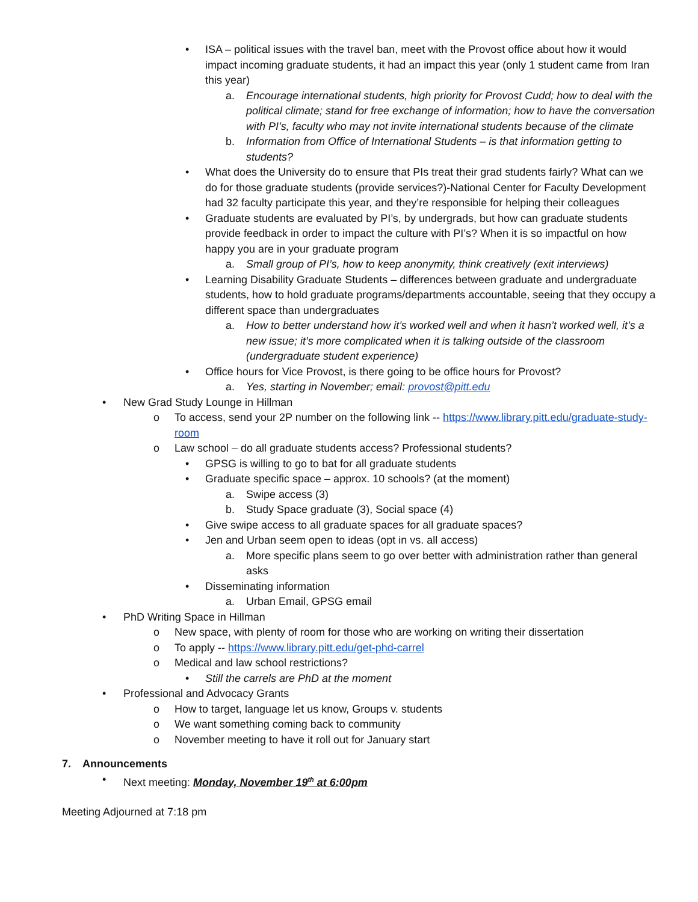• ISA – political issues with the travel ban, meet with the Provost office about how it would impact incoming graduate students, it had an impact this year (only 1 student came from Iran this year)
a. Encourage international students, high priority for Provost Cudd; how to deal with the political climate; stand for free exchange of information; how to have the conversation with PI’s, faculty who may not invite international students because of the climate
b. Information from Office of International Students – is that information getting to students?
• What does the University do to ensure that PIs treat their grad students fairly? What can we do for those graduate students (provide services?)-National Center for Faculty Development had 32 faculty participate this year, and they’re responsible for helping their colleagues
• Graduate students are evaluated by PI’s, by undergrads, but how can graduate students provide feedback in order to impact the culture with PI’s? When it is so impactful on how happy you are in your graduate program
a. Small group of PI’s, how to keep anonymity, think creatively (exit interviews)
• Learning Disability Graduate Students – differences between graduate and undergraduate students, how to hold graduate programs/departments accountable, seeing that they occupy a different space than undergraduates
a. How to better understand how it’s worked well and when it hasn’t worked well, it’s a new issue; it’s more complicated when it is talking outside of the classroom (undergraduate student experience)
• Office hours for Vice Provost, is there going to be office hours for Provost?
a. Yes, starting in November; email: provost@pitt.edu
• New Grad Study Lounge in Hillman
o To access, send your 2P number on the following link -- https://www.library.pitt.edu/graduate-study-room
o Law school – do all graduate students access? Professional students?
• GPSG is willing to go to bat for all graduate students
• Graduate specific space – approx. 10 schools? (at the moment)
a. Swipe access (3)
b. Study Space graduate (3), Social space (4)
• Give swipe access to all graduate spaces for all graduate spaces?
• Jen and Urban seem open to ideas (opt in vs. all access)
a. More specific plans seem to go over better with administration rather than general asks
• Disseminating information
a. Urban Email, GPSG email
• PhD Writing Space in Hillman
o New space, with plenty of room for those who are working on writing their dissertation
o To apply -- https://www.library.pitt.edu/get-phd-carrel
o Medical and law school restrictions?
• Still the carrels are PhD at the moment
• Professional and Advocacy Grants
o How to target, language let us know, Groups v. students
o We want something coming back to community
o November meeting to have it roll out for January start
7. Announcements
• Next meeting: Monday, November 19<sup>th</sup> at 6:00pm
Meeting Adjourned at 7:18 pm